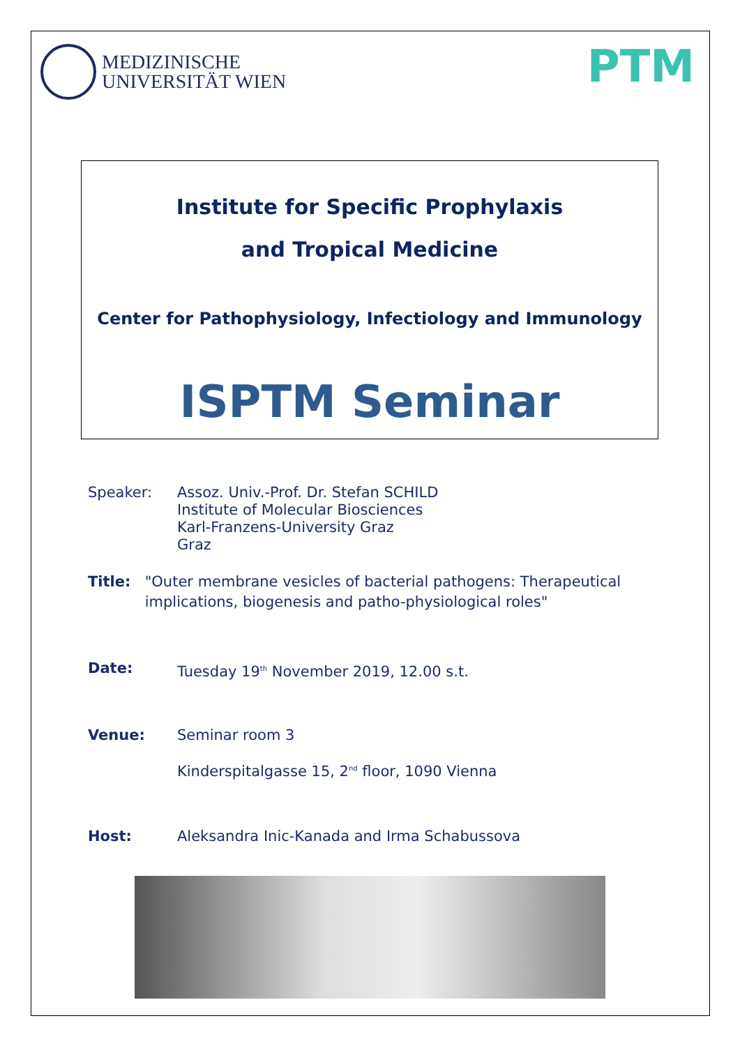MEDIZINISCHE
UNIVERSITÄT WIEN
PTM
Institute for Specific Prophylaxis
and Tropical Medicine
Center for Pathophysiology, Infectiology and Immunology
ISPTM Seminar
Speaker: Assoz. Univ.-Prof. Dr. Stefan SCHILD
Institute of Molecular Biosciences
Karl-Franzens-University Graz
Graz
Title: "Outer membrane vesicles of bacterial pathogens: Therapeutical implications, biogenesis and patho-physiological roles"
Date: Tuesday 19<sup>th</sup> November 2019, 12.00 s.t.
Venue: Seminar room 3
Kinderspitalgasse 15, 2<sup>nd</sup> floor, 1090 Vienna
Host: Aleksandra Inic-Kanada and Irma Schabussova